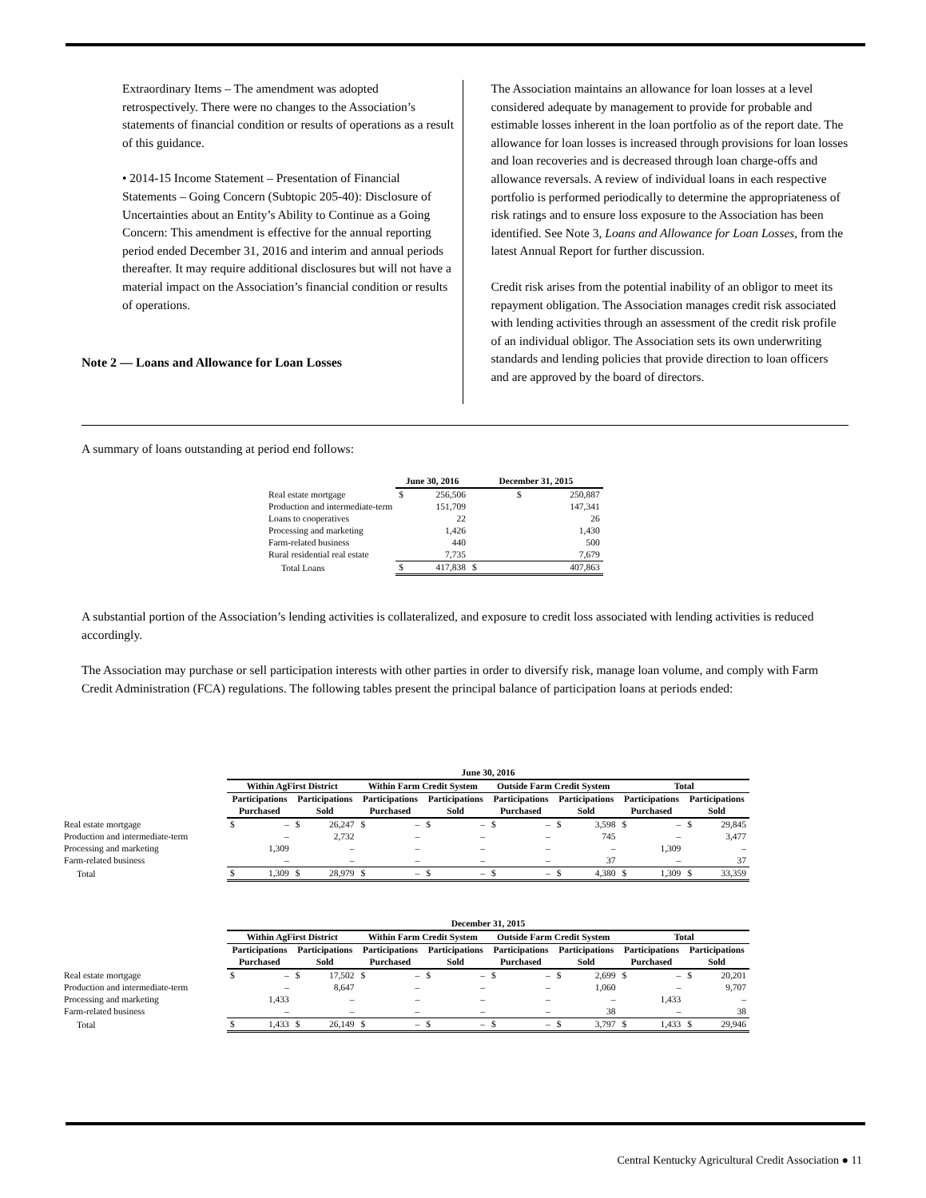Extraordinary Items – The amendment was adopted retrospectively. There were no changes to the Association’s statements of financial condition or results of operations as a result of this guidance.
• 2014-15 Income Statement – Presentation of Financial Statements – Going Concern (Subtopic 205-40): Disclosure of Uncertainties about an Entity’s Ability to Continue as a Going Concern: This amendment is effective for the annual reporting period ended December 31, 2016 and interim and annual periods thereafter. It may require additional disclosures but will not have a material impact on the Association’s financial condition or results of operations.
Note 2 — Loans and Allowance for Loan Losses
The Association maintains an allowance for loan losses at a level considered adequate by management to provide for probable and estimable losses inherent in the loan portfolio as of the report date. The allowance for loan losses is increased through provisions for loan losses and loan recoveries and is decreased through loan charge-offs and allowance reversals. A review of individual loans in each respective portfolio is performed periodically to determine the appropriateness of risk ratings and to ensure loss exposure to the Association has been identified. See Note 3, Loans and Allowance for Loan Losses, from the latest Annual Report for further discussion.
Credit risk arises from the potential inability of an obligor to meet its repayment obligation. The Association manages credit risk associated with lending activities through an assessment of the credit risk profile of an individual obligor. The Association sets its own underwriting standards and lending policies that provide direction to loan officers and are approved by the board of directors.
A summary of loans outstanding at period end follows:
| | June 30, 2016 | | December 31, 2015 | |
| --- | --- | --- | --- | --- |
| Real estate mortgage | $ | 256,506 | $ | 250,887 |
| Production and intermediate-term | | 151,709 | | 147,341 |
| Loans to cooperatives | | 22 | | 26 |
| Processing and marketing | | 1,426 | | 1,430 |
| Farm-related business | | 440 | | 500 |
| Rural residential real estate | | 7,735 | | 7,679 |
| Total Loans | $ | 417,838 | $ | 407,863 |
A substantial portion of the Association’s lending activities is collateralized, and exposure to credit loss associated with lending activities is reduced accordingly.
The Association may purchase or sell participation interests with other parties in order to diversify risk, manage loan volume, and comply with Farm Credit Administration (FCA) regulations. The following tables present the principal balance of participation loans at periods ended:
| | June 30, 2016 | | | | | | | | | | | | | | | |
| --- | --- | --- | --- | --- | --- | --- | --- | --- | --- | --- | --- | --- | --- | --- | --- | --- |
| | Within AgFirst District | | | | Within Farm Credit System | | | | Outside Farm Credit System | | | | Total | | | |
| | Participations Purchased | | Participations Sold | | Participations Purchased | | Participations Sold | | Participations Purchased | | Participations Sold | | Participations Purchased | | Participations Sold | |
| Real estate mortgage | $ | – | $ | 26,247 | $ | – | $ | – | $ | – | $ | 3,598 | $ | – | $ | 29,845 |
| Production and intermediate-term | | – | | 2,732 | | – | | – | | – | | 745 | | – | | 3,477 |
| Processing and marketing | | 1,309 | | – | | – | | – | | – | | – | | 1,309 | | – |
| Farm-related business | | – | | – | | – | | – | | – | | 37 | | – | | 37 |
| Total | $ | 1,309 | $ | 28,979 | $ | – | $ | – | $ | – | $ | 4,380 | $ | 1,309 | $ | 33,359 |
| | December 31, 2015 | | | | | | | | | | | | | | | |
| --- | --- | --- | --- | --- | --- | --- | --- | --- | --- | --- | --- | --- | --- | --- | --- | --- |
| | Within AgFirst District | | | | Within Farm Credit System | | | | Outside Farm Credit System | | | | Total | | | |
| | Participations Purchased | | Participations Sold | | Participations Purchased | | Participations Sold | | Participations Purchased | | Participations Sold | | Participations Purchased | | Participations Sold | |
| Real estate mortgage | $ | – | $ | 17,502 | $ | – | $ | – | $ | – | $ | 2,699 | $ | – | $ | 20,201 |
| Production and intermediate-term | | – | | 8,647 | | – | | – | | – | | 1,060 | | – | | 9,707 |
| Processing and marketing | | 1,433 | | – | | – | | – | | – | | – | | 1,433 | | – |
| Farm-related business | | – | | – | | – | | – | | – | | 38 | | – | | 38 |
| Total | $ | 1,433 | $ | 26,149 | $ | – | $ | – | $ | – | $ | 3,797 | $ | 1,433 | $ | 29,946 |
Central Kentucky Agricultural Credit Association ● 11